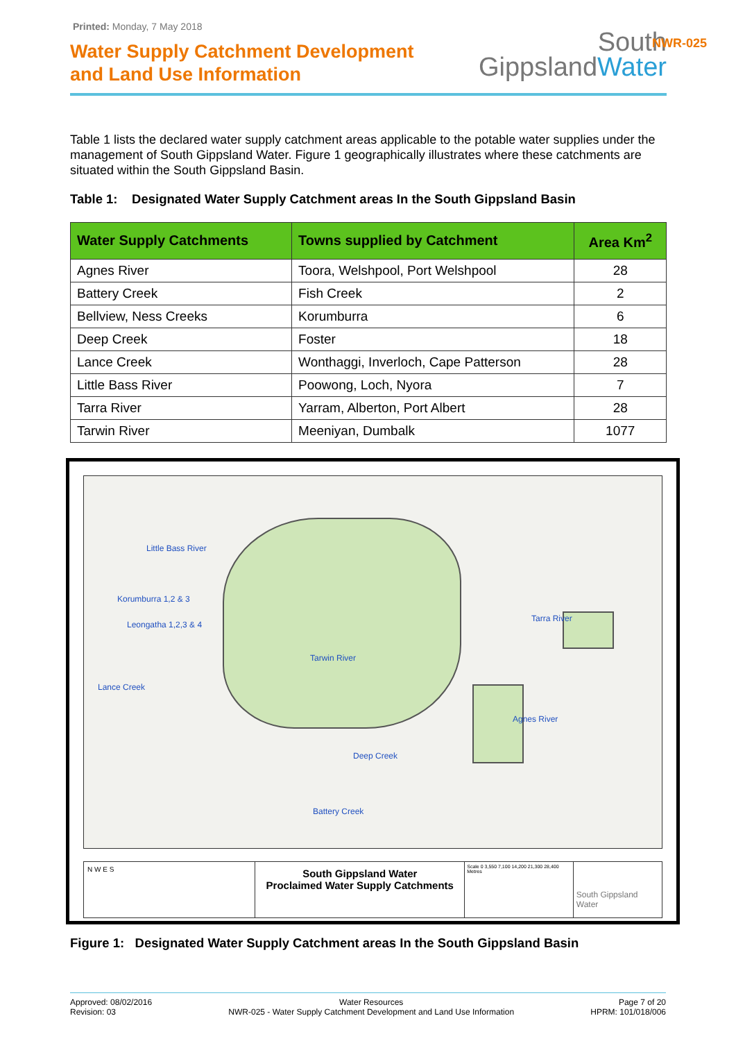Printed: Monday, 7 May 2018
Water Supply Catchment Development
and Land Use Information
South
GippslandWater
NWR-025
Table 1 lists the declared water supply catchment areas applicable to the potable water supplies under the management of South Gippsland Water. Figure 1 geographically illustrates where these catchments are situated within the South Gippsland Basin.
Table 1: Designated Water Supply Catchment areas In the South Gippsland Basin
| Water Supply Catchments | Towns supplied by Catchment | Area Km<sup>2</sup> |
| --- | --- | --- |
| Agnes River | Toora, Welshpool, Port Welshpool | 28 |
| Battery Creek | Fish Creek | 2 |
| Bellview, Ness Creeks | Korumburra | 6 |
| Deep Creek | Foster | 18 |
| Lance Creek | Wonthaggi, Inverloch, Cape Patterson | 28 |
| Little Bass River | Poowong, Loch, Nyora | 7 |
| Tarra River | Yarram, Alberton, Port Albert | 28 |
| Tarwin River | Meeniyan, Dumbalk | 1077 |
Little Bass River
Korumburra 1,2 & 3
Leongatha 1,2,3 & 4
Tarra River
Tarwin River
Lance Creek
Agnes River
Deep Creek
Battery Creek
N W E S
South Gippsland Water
Proclaimed Water Supply Catchments
Scale 0 3,550 7,100 14,200 21,300 28,400 Metres
South Gippsland Water
Figure 1: Designated Water Supply Catchment areas In the South Gippsland Basin
Approved: 08/02/2016
Revision: 03
Water Resources
NWR-025 - Water Supply Catchment Development and Land Use Information
Page 7 of 20
HPRM: 101/018/006